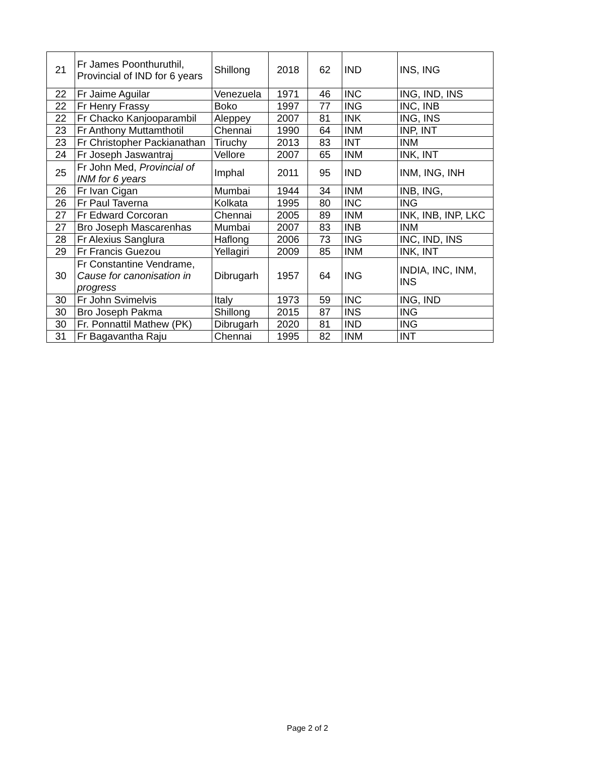| 21 | Fr James Poonthuruthil, Provincial of IND for 6 years | Shillong | 2018 | 62 | IND | INS, ING |
| 22 | Fr Jaime Aguilar | Venezuela | 1971 | 46 | INC | ING, IND, INS |
| 22 | Fr Henry Frassy | Boko | 1997 | 77 | ING | INC, INB |
| 22 | Fr Chacko Kanjooparambil | Aleppey | 2007 | 81 | INK | ING, INS |
| 23 | Fr Anthony Muttamthotil | Chennai | 1990 | 64 | INM | INP, INT |
| 23 | Fr Christopher Packianathan | Tiruchy | 2013 | 83 | INT | INM |
| 24 | Fr Joseph Jaswantraj | Vellore | 2007 | 65 | INM | INK, INT |
| 25 | Fr John Med, Provincial of INM for 6 years | Imphal | 2011 | 95 | IND | INM, ING, INH |
| 26 | Fr Ivan Cigan | Mumbai | 1944 | 34 | INM | INB, ING, |
| 26 | Fr Paul Taverna | Kolkata | 1995 | 80 | INC | ING |
| 27 | Fr Edward Corcoran | Chennai | 2005 | 89 | INM | INK, INB, INP, LKC |
| 27 | Bro Joseph Mascarenhas | Mumbai | 2007 | 83 | INB | INM |
| 28 | Fr Alexius Sanglura | Haflong | 2006 | 73 | ING | INC, IND, INS |
| 29 | Fr Francis Guezou | Yellagiri | 2009 | 85 | INM | INK, INT |
| 30 | Fr Constantine Vendrame, Cause for canonisation in progress | Dibrugarh | 1957 | 64 | ING | INDIA, INC, INM, INS |
| 30 | Fr John Svimelvis | Italy | 1973 | 59 | INC | ING, IND |
| 30 | Bro Joseph Pakma | Shillong | 2015 | 87 | INS | ING |
| 30 | Fr. Ponnattil Mathew (PK) | Dibrugarh | 2020 | 81 | IND | ING |
| 31 | Fr Bagavantha Raju | Chennai | 1995 | 82 | INM | INT |
Page 2 of 2